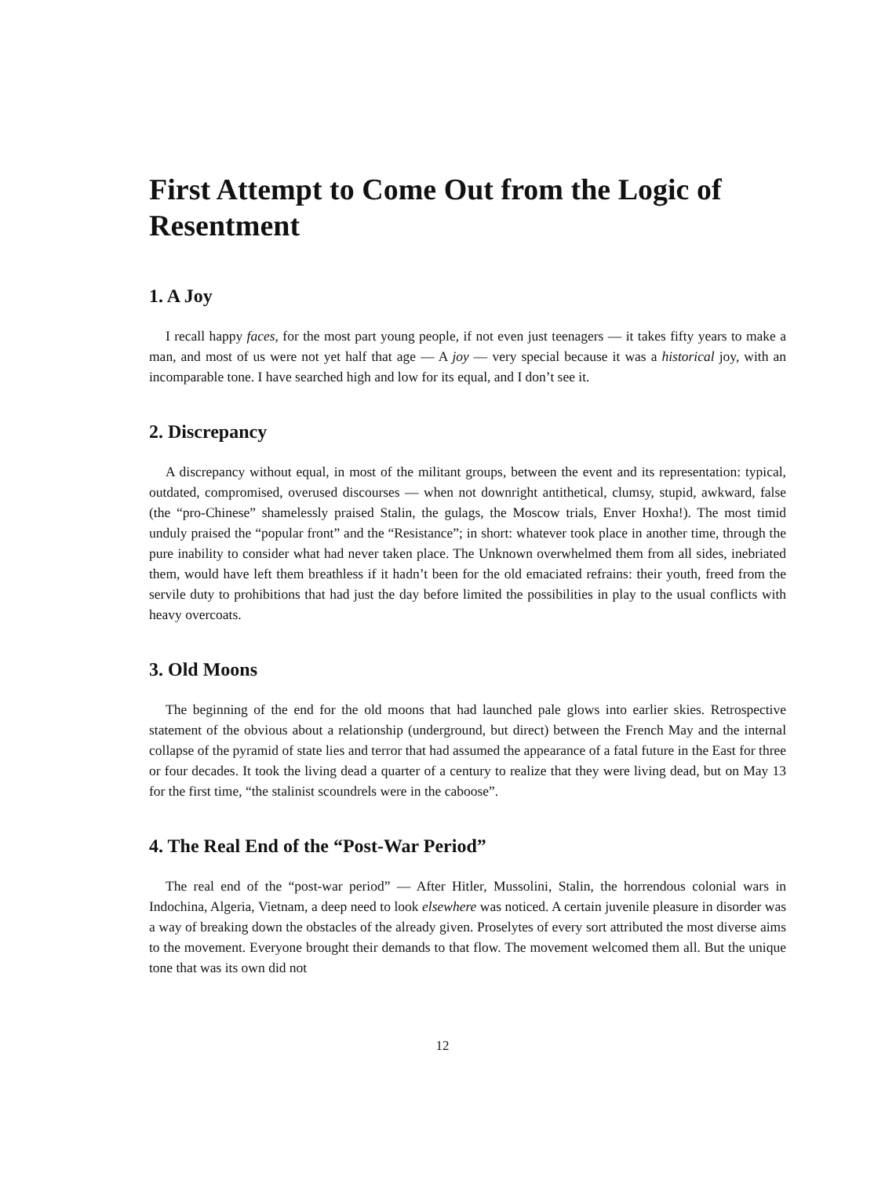First Attempt to Come Out from the Logic of Resentment
1. A Joy
I recall happy faces, for the most part young people, if not even just teenagers — it takes fifty years to make a man, and most of us were not yet half that age — A joy — very special because it was a historical joy, with an incomparable tone. I have searched high and low for its equal, and I don’t see it.
2. Discrepancy
A discrepancy without equal, in most of the militant groups, between the event and its representation: typical, outdated, compromised, overused discourses — when not downright antithetical, clumsy, stupid, awkward, false (the “pro-Chinese” shamelessly praised Stalin, the gulags, the Moscow trials, Enver Hoxha!). The most timid unduly praised the “popular front” and the “Resistance”; in short: whatever took place in another time, through the pure inability to consider what had never taken place. The Unknown overwhelmed them from all sides, inebriated them, would have left them breathless if it hadn’t been for the old emaciated refrains: their youth, freed from the servile duty to prohibitions that had just the day before limited the possibilities in play to the usual conflicts with heavy overcoats.
3. Old Moons
The beginning of the end for the old moons that had launched pale glows into earlier skies. Retrospective statement of the obvious about a relationship (underground, but direct) between the French May and the internal collapse of the pyramid of state lies and terror that had assumed the appearance of a fatal future in the East for three or four decades. It took the living dead a quarter of a century to realize that they were living dead, but on May 13 for the first time, “the stalinist scoundrels were in the caboose”.
4. The Real End of the “Post-War Period”
The real end of the “post-war period” — After Hitler, Mussolini, Stalin, the horrendous colonial wars in Indochina, Algeria, Vietnam, a deep need to look elsewhere was noticed. A certain juvenile pleasure in disorder was a way of breaking down the obstacles of the already given. Proselytes of every sort attributed the most diverse aims to the movement. Everyone brought their demands to that flow. The movement welcomed them all. But the unique tone that was its own did not
12